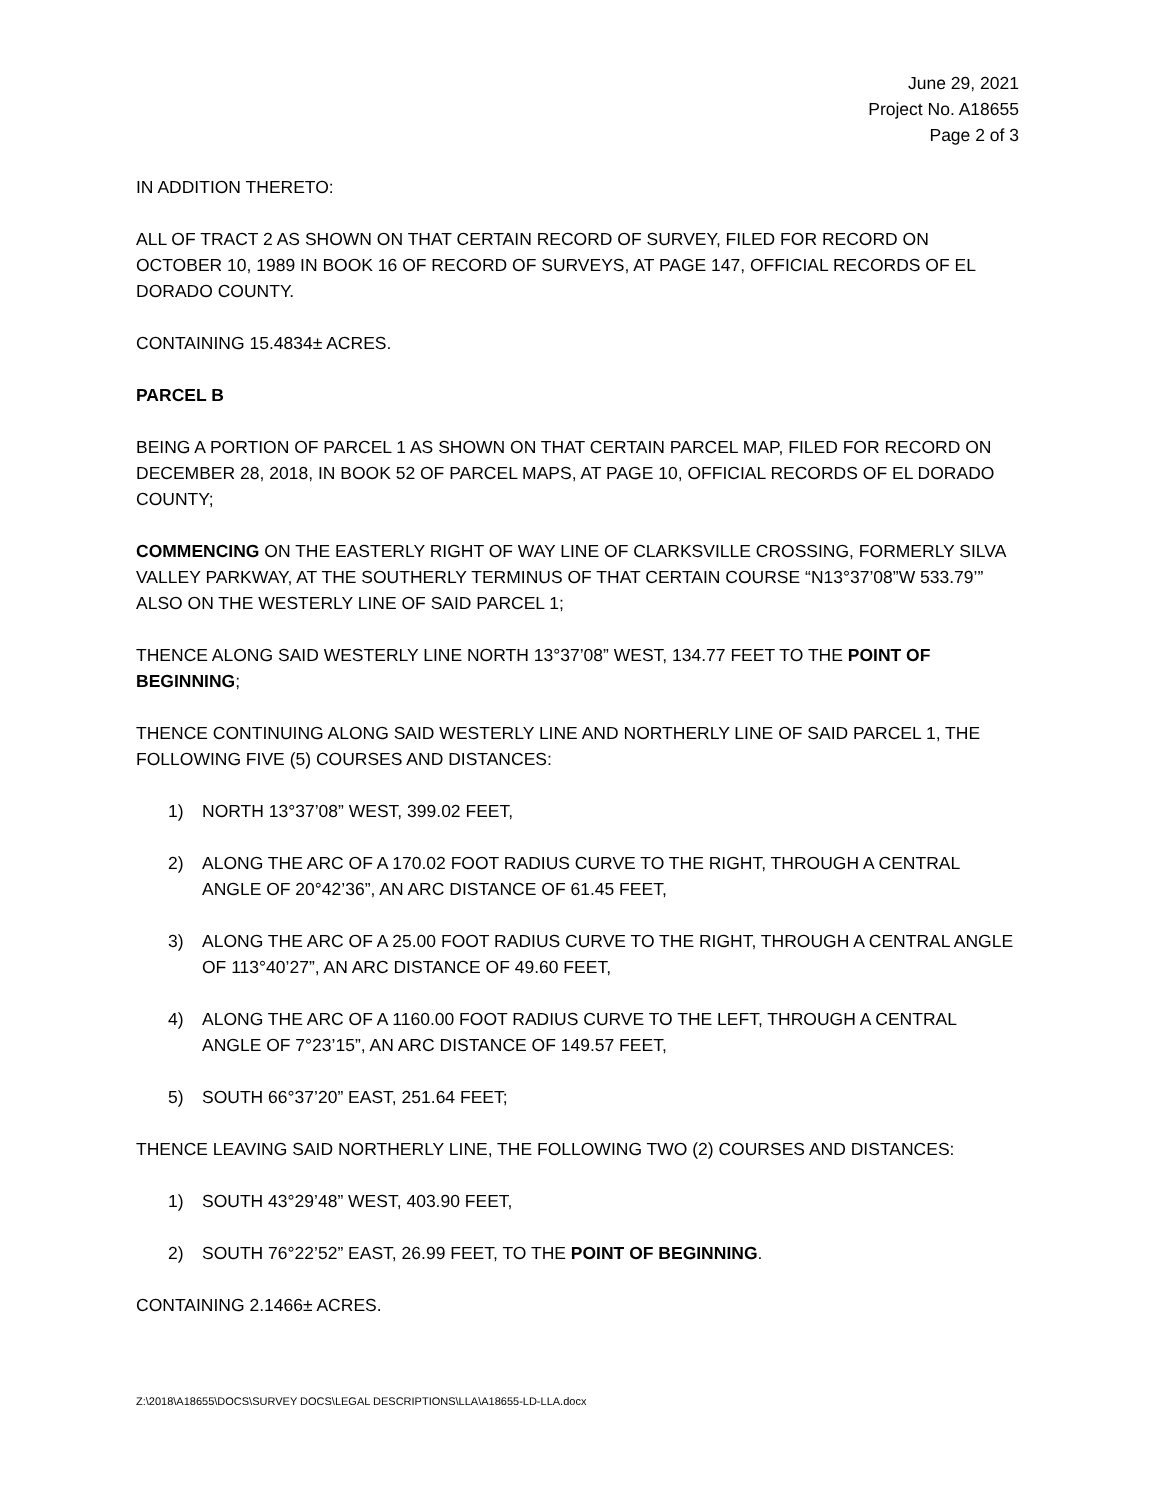June 29, 2021
Project No. A18655
Page 2 of 3
IN ADDITION THERETO:
ALL OF TRACT 2 AS SHOWN ON THAT CERTAIN RECORD OF SURVEY, FILED FOR RECORD ON OCTOBER 10, 1989 IN BOOK 16 OF RECORD OF SURVEYS, AT PAGE 147, OFFICIAL RECORDS OF EL DORADO COUNTY.
CONTAINING 15.4834± ACRES.
PARCEL B
BEING A PORTION OF PARCEL 1 AS SHOWN ON THAT CERTAIN PARCEL MAP, FILED FOR RECORD ON DECEMBER 28, 2018, IN BOOK 52 OF PARCEL MAPS, AT PAGE 10, OFFICIAL RECORDS OF EL DORADO COUNTY;
COMMENCING ON THE EASTERLY RIGHT OF WAY LINE OF CLARKSVILLE CROSSING, FORMERLY SILVA VALLEY PARKWAY, AT THE SOUTHERLY TERMINUS OF THAT CERTAIN COURSE “N13°37’08”W 533.79’” ALSO ON THE WESTERLY LINE OF SAID PARCEL 1;
THENCE ALONG SAID WESTERLY LINE NORTH 13°37’08” WEST, 134.77 FEET TO THE POINT OF BEGINNING;
THENCE CONTINUING ALONG SAID WESTERLY LINE AND NORTHERLY LINE OF SAID PARCEL 1, THE FOLLOWING FIVE (5) COURSES AND DISTANCES:
1) NORTH 13°37’08” WEST, 399.02 FEET,
2) ALONG THE ARC OF A 170.02 FOOT RADIUS CURVE TO THE RIGHT, THROUGH A CENTRAL ANGLE OF 20°42’36”, AN ARC DISTANCE OF 61.45 FEET,
3) ALONG THE ARC OF A 25.00 FOOT RADIUS CURVE TO THE RIGHT, THROUGH A CENTRAL ANGLE OF 113°40’27”, AN ARC DISTANCE OF 49.60 FEET,
4) ALONG THE ARC OF A 1160.00 FOOT RADIUS CURVE TO THE LEFT, THROUGH A CENTRAL ANGLE OF 7°23’15”, AN ARC DISTANCE OF 149.57 FEET,
5) SOUTH 66°37’20” EAST, 251.64 FEET;
THENCE LEAVING SAID NORTHERLY LINE, THE FOLLOWING TWO (2) COURSES AND DISTANCES:
1) SOUTH 43°29’48” WEST, 403.90 FEET,
2) SOUTH 76°22’52” EAST, 26.99 FEET, TO THE POINT OF BEGINNING.
CONTAINING 2.1466± ACRES.
Z:\2018\A18655\DOCS\SURVEY DOCS\LEGAL DESCRIPTIONS\LLA\A18655-LD-LLA.docx